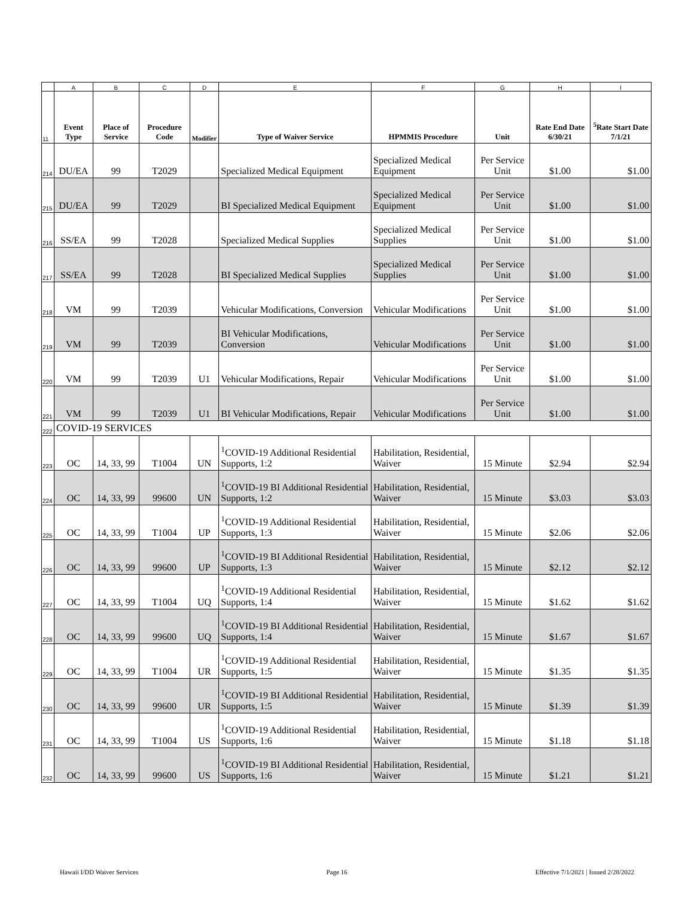| | A | B | C | D | E | F | G | H | I |
| 11 | Event Type | Place of Service | Procedure Code | Modifier | Type of Waiver Service | HPMMIS Procedure | Unit | Rate End Date 6/30/21 | <sup>5</sup> Rate Start Date 7/1/21 |
| 214 | DU/EA | 99 | T2029 | | Specialized Medical Equipment | Specialized Medical Equipment | Per Service Unit | $1.00 | $1.00 |
| 215 | DU/EA | 99 | T2029 | | BI Specialized Medical Equipment | Specialized Medical Equipment | Per Service Unit | $1.00 | $1.00 |
| 216 | SS/EA | 99 | T2028 | | Specialized Medical Supplies | Specialized Medical Supplies | Per Service Unit | $1.00 | $1.00 |
| 217 | SS/EA | 99 | T2028 | | BI Specialized Medical Supplies | Specialized Medical Supplies | Per Service Unit | $1.00 | $1.00 |
| 218 | VM | 99 | T2039 | | Vehicular Modifications, Conversion | Vehicular Modifications | Per Service Unit | $1.00 | $1.00 |
| 219 | VM | 99 | T2039 | | BI Vehicular Modifications, Conversion | Vehicular Modifications | Per Service Unit | $1.00 | $1.00 |
| 220 | VM | 99 | T2039 | U1 | Vehicular Modifications, Repair | Vehicular Modifications | Per Service Unit | $1.00 | $1.00 |
| 221 | VM | 99 | T2039 | U1 | BI Vehicular Modifications, Repair | Vehicular Modifications | Per Service Unit | $1.00 | $1.00 |
| 222 | COVID-19 SERVICES | | | | | | | | |
| 223 | OC | 14, 33, 99 | T1004 | UN | <sup>1</sup> COVID-19 Additional Residential Supports, 1:2 | Habilitation, Residential, Waiver | 15 Minute | $2.94 | $2.94 |
| 224 | OC | 14, 33, 99 | 99600 | UN | <sup>1</sup> COVID-19 BI Additional Residential Supports, 1:2 | Habilitation, Residential, Waiver | 15 Minute | $3.03 | $3.03 |
| 225 | OC | 14, 33, 99 | T1004 | UP | <sup>1</sup> COVID-19 Additional Residential Supports, 1:3 | Habilitation, Residential, Waiver | 15 Minute | $2.06 | $2.06 |
| 226 | OC | 14, 33, 99 | 99600 | UP | <sup>1</sup> COVID-19 BI Additional Residential Supports, 1:3 | Habilitation, Residential, Waiver | 15 Minute | $2.12 | $2.12 |
| 227 | OC | 14, 33, 99 | T1004 | UQ | <sup>1</sup> COVID-19 Additional Residential Supports, 1:4 | Habilitation, Residential, Waiver | 15 Minute | $1.62 | $1.62 |
| 228 | OC | 14, 33, 99 | 99600 | UQ | <sup>1</sup> COVID-19 BI Additional Residential Supports, 1:4 | Habilitation, Residential, Waiver | 15 Minute | $1.67 | $1.67 |
| 229 | OC | 14, 33, 99 | T1004 | UR | <sup>1</sup> COVID-19 Additional Residential Supports, 1:5 | Habilitation, Residential, Waiver | 15 Minute | $1.35 | $1.35 |
| 230 | OC | 14, 33, 99 | 99600 | UR | <sup>1</sup> COVID-19 BI Additional Residential Supports, 1:5 | Habilitation, Residential, Waiver | 15 Minute | $1.39 | $1.39 |
| 231 | OC | 14, 33, 99 | T1004 | US | <sup>1</sup> COVID-19 Additional Residential Supports, 1:6 | Habilitation, Residential, Waiver | 15 Minute | $1.18 | $1.18 |
| 232 | OC | 14, 33, 99 | 99600 | US | <sup>1</sup> COVID-19 BI Additional Residential Supports, 1:6 | Habilitation, Residential, Waiver | 15 Minute | $1.21 | $1.21 |
Hawaii I/DD Waiver Services Page 16 Effective 7/1/2021 | Issued 2/28/2022